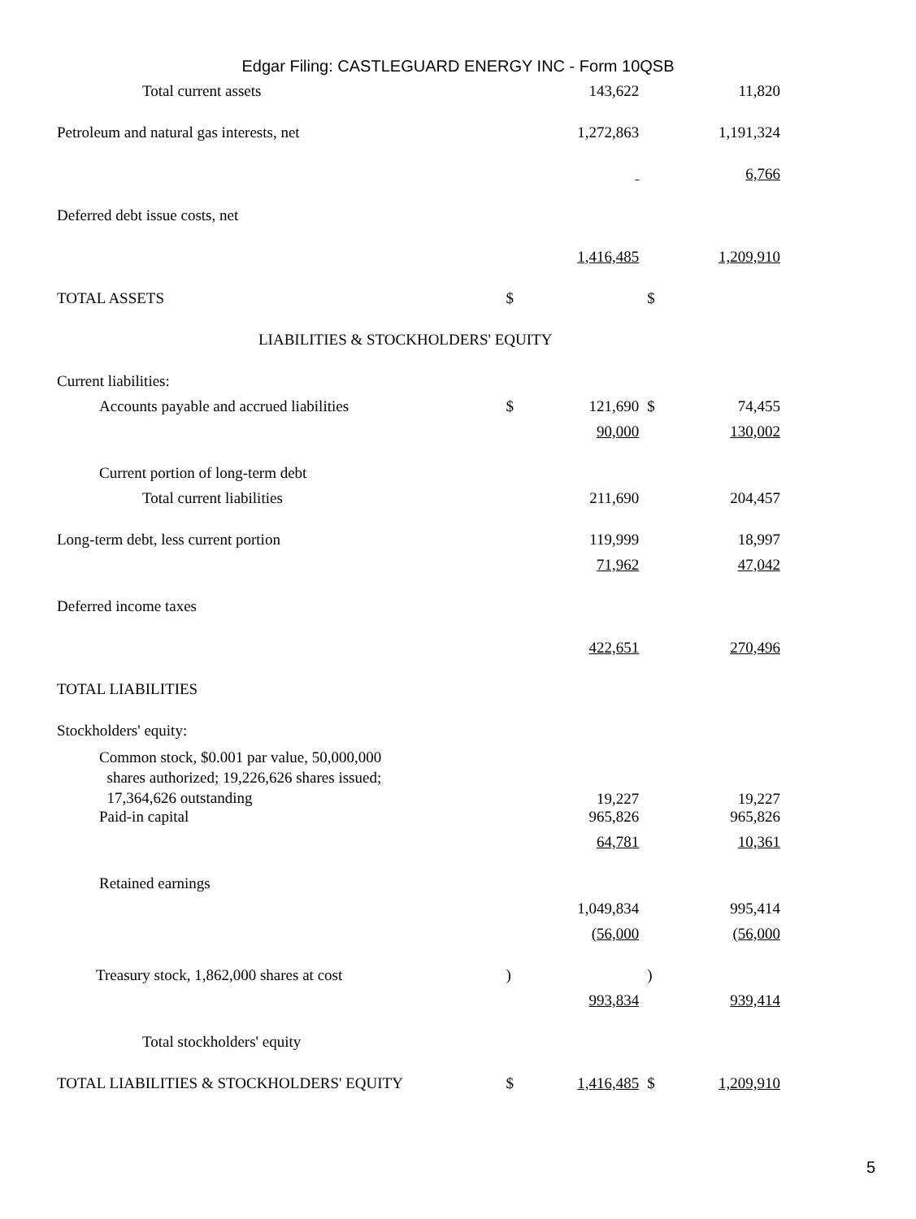Edgar Filing: CASTLEGUARD ENERGY INC - Form 10QSB
| Total current assets | | 143,622 | | 11,820 |
| Petroleum and natural gas interests, net | | 1,272,863 | | 1,191,324 |
| | | | | 6,766 |
| Deferred debt issue costs, net | | | | |
| | | 1,416,485 | | 1,209,910 |
| TOTAL ASSETS | $ | | $ | |
| LIABILITIES & STOCKHOLDERS' EQUITY | | | | |
| Current liabilities: | | | | |
| Accounts payable and accrued liabilities | $ | 121,690 | $ | 74,455 |
| | | 90,000 | | 130,002 |
| Current portion of long-term debt | | | | |
| Total current liabilities | | 211,690 | | 204,457 |
| Long-term debt, less current portion | | 119,999 | | 18,997 |
| | | 71,962 | | 47,042 |
| Deferred income taxes | | | | |
| | | 422,651 | | 270,496 |
| TOTAL LIABILITIES | | | | |
| Stockholders' equity: | | | | |
| Common stock, $0.001 par value, 50,000,000 shares authorized; 19,226,626 shares issued; 17,364,626 outstanding | | 19,227 | | 19,227 |
| Paid-in capital | | 965,826 | | 965,826 |
| | | 64,781 | | 10,361 |
| Retained earnings | | | | |
| | | 1,049,834 | | 995,414 |
| | | (56,000 | | (56,000 |
| Treasury stock, 1,862,000 shares at cost | ) | | ) | |
| | | 993,834 | | 939,414 |
| Total stockholders' equity | | | | |
| TOTAL LIABILITIES & STOCKHOLDERS' EQUITY | $ | 1,416,485 | $ | 1,209,910 |
5